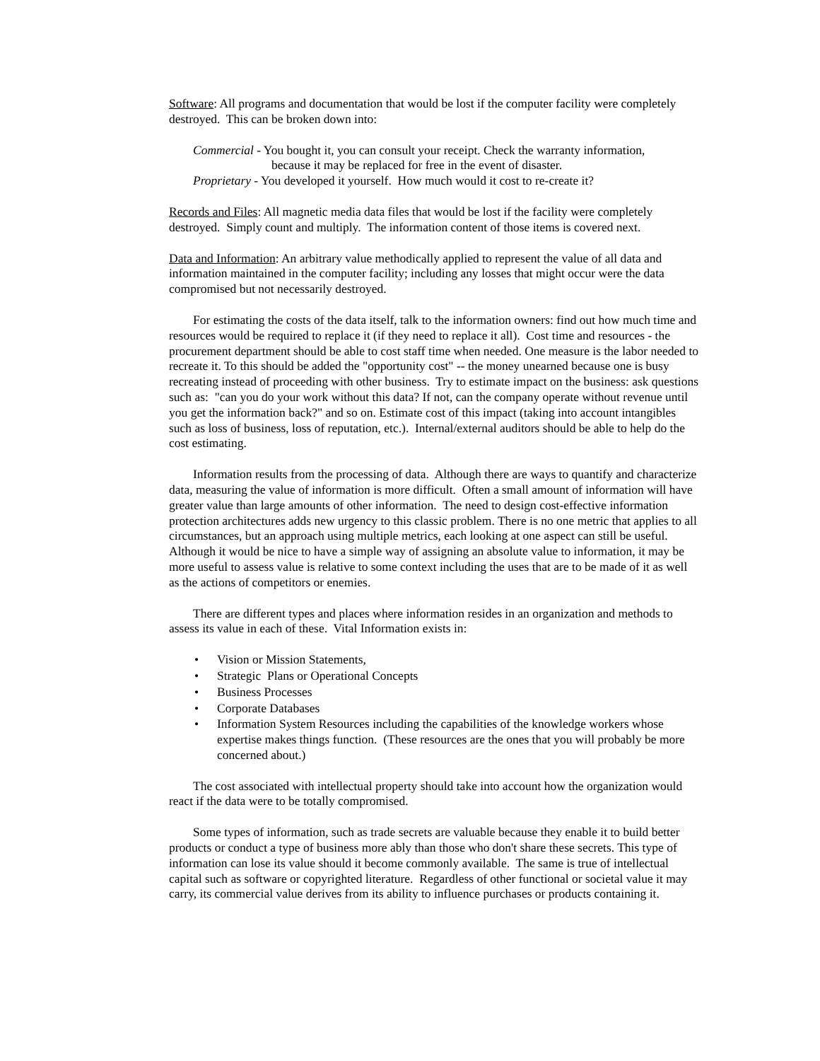Software: All programs and documentation that would be lost if the computer facility were completely destroyed. This can be broken down into:
Commercial - You bought it, you can consult your receipt. Check the warranty information,
because it may be replaced for free in the event of disaster.
Proprietary - You developed it yourself. How much would it cost to re-create it?
Records and Files: All magnetic media data files that would be lost if the facility were completely destroyed. Simply count and multiply. The information content of those items is covered next.
Data and Information: An arbitrary value methodically applied to represent the value of all data and information maintained in the computer facility; including any losses that might occur were the data compromised but not necessarily destroyed.
For estimating the costs of the data itself, talk to the information owners: find out how much time and resources would be required to replace it (if they need to replace it all). Cost time and resources - the procurement department should be able to cost staff time when needed. One measure is the labor needed to recreate it. To this should be added the "opportunity cost" -- the money unearned because one is busy recreating instead of proceeding with other business. Try to estimate impact on the business: ask questions such as: "can you do your work without this data? If not, can the company operate without revenue until you get the information back?" and so on. Estimate cost of this impact (taking into account intangibles such as loss of business, loss of reputation, etc.). Internal/external auditors should be able to help do the cost estimating.
Information results from the processing of data. Although there are ways to quantify and characterize data, measuring the value of information is more difficult. Often a small amount of information will have greater value than large amounts of other information. The need to design cost-effective information protection architectures adds new urgency to this classic problem. There is no one metric that applies to all circumstances, but an approach using multiple metrics, each looking at one aspect can still be useful. Although it would be nice to have a simple way of assigning an absolute value to information, it may be more useful to assess value is relative to some context including the uses that are to be made of it as well as the actions of competitors or enemies.
There are different types and places where information resides in an organization and methods to assess its value in each of these. Vital Information exists in:
• Vision or Mission Statements,
• Strategic Plans or Operational Concepts
• Business Processes
• Corporate Databases
• Information System Resources including the capabilities of the knowledge workers whose expertise makes things function. (These resources are the ones that you will probably be more concerned about.)
The cost associated with intellectual property should take into account how the organization would react if the data were to be totally compromised.
Some types of information, such as trade secrets are valuable because they enable it to build better products or conduct a type of business more ably than those who don't share these secrets. This type of information can lose its value should it become commonly available. The same is true of intellectual capital such as software or copyrighted literature. Regardless of other functional or societal value it may carry, its commercial value derives from its ability to influence purchases or products containing it.